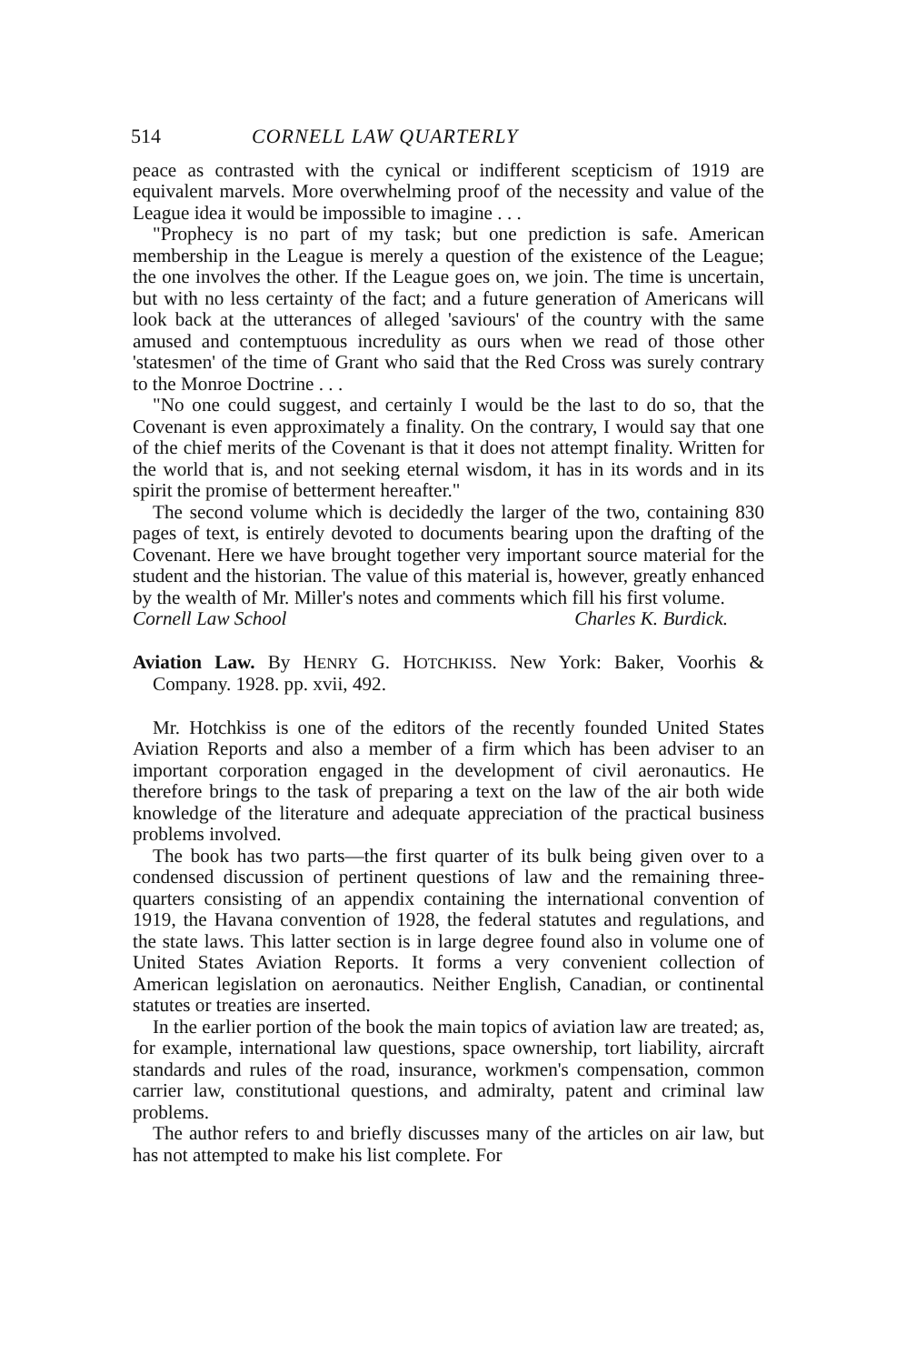514 CORNELL LAW QUARTERLY
peace as contrasted with the cynical or indifferent scepticism of 1919 are equivalent marvels. More overwhelming proof of the necessity and value of the League idea it would be impossible to imagine . . .
"Prophecy is no part of my task; but one prediction is safe. American membership in the League is merely a question of the existence of the League; the one involves the other. If the League goes on, we join. The time is uncertain, but with no less certainty of the fact; and a future generation of Americans will look back at the utterances of alleged 'saviours' of the country with the same amused and contemptuous incredulity as ours when we read of those other 'statesmen' of the time of Grant who said that the Red Cross was surely contrary to the Monroe Doctrine . . .
"No one could suggest, and certainly I would be the last to do so, that the Covenant is even approximately a finality. On the contrary, I would say that one of the chief merits of the Covenant is that it does not attempt finality. Written for the world that is, and not seeking eternal wisdom, it has in its words and in its spirit the promise of betterment hereafter."
The second volume which is decidedly the larger of the two, containing 830 pages of text, is entirely devoted to documents bearing upon the drafting of the Covenant. Here we have brought together very important source material for the student and the historian. The value of this material is, however, greatly enhanced by the wealth of Mr. Miller's notes and comments which fill his first volume.
Cornell Law School Charles K. Burdick.
Aviation Law. By HENRY G. HOTCHKISS. New York: Baker, Voorhis & Company. 1928. pp. xvii, 492.
Mr. Hotchkiss is one of the editors of the recently founded United States Aviation Reports and also a member of a firm which has been adviser to an important corporation engaged in the development of civil aeronautics. He therefore brings to the task of preparing a text on the law of the air both wide knowledge of the literature and adequate appreciation of the practical business problems involved.
The book has two parts—the first quarter of its bulk being given over to a condensed discussion of pertinent questions of law and the remaining three-quarters consisting of an appendix containing the international convention of 1919, the Havana convention of 1928, the federal statutes and regulations, and the state laws. This latter section is in large degree found also in volume one of United States Aviation Reports. It forms a very convenient collection of American legislation on aeronautics. Neither English, Canadian, or continental statutes or treaties are inserted.
In the earlier portion of the book the main topics of aviation law are treated; as, for example, international law questions, space ownership, tort liability, aircraft standards and rules of the road, insurance, workmen's compensation, common carrier law, constitutional questions, and admiralty, patent and criminal law problems.
The author refers to and briefly discusses many of the articles on air law, but has not attempted to make his list complete. For